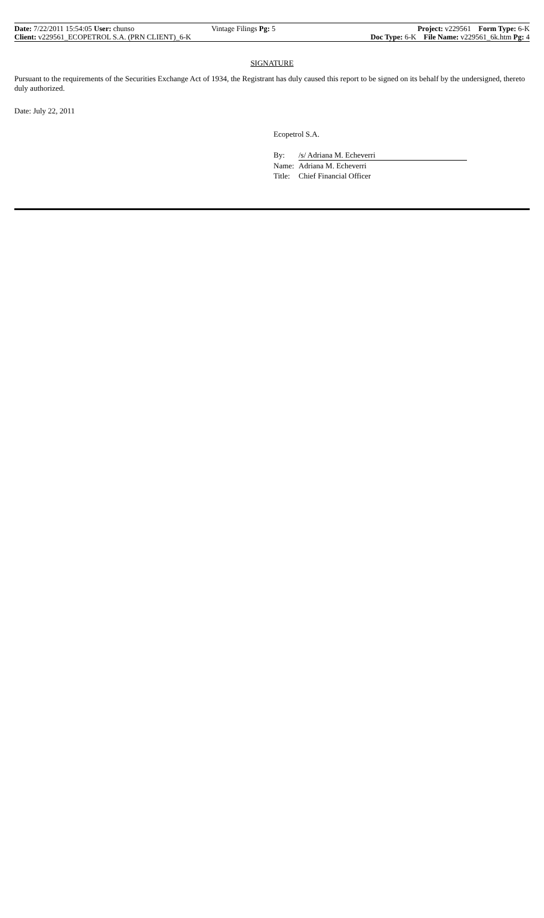Date: 7/22/2011 15:54:05 User: chunso Vintage Filings Pg: 5 Project: v229561 Form Type: 6-K
Client: v229561_ECOPETROL S.A. (PRN CLIENT)_6-K Doc Type: 6-K File Name: v229561_6k.htm Pg: 4
SIGNATURE
Pursuant to the requirements of the Securities Exchange Act of 1934, the Registrant has duly caused this report to be signed on its behalf by the undersigned, thereto duly authorized.
Date: July 22, 2011
Ecopetrol S.A.
| By: | /s/ Adriana M. Echeverri |
| Name: | Adriana M. Echeverri |
| Title: | Chief Financial Officer |